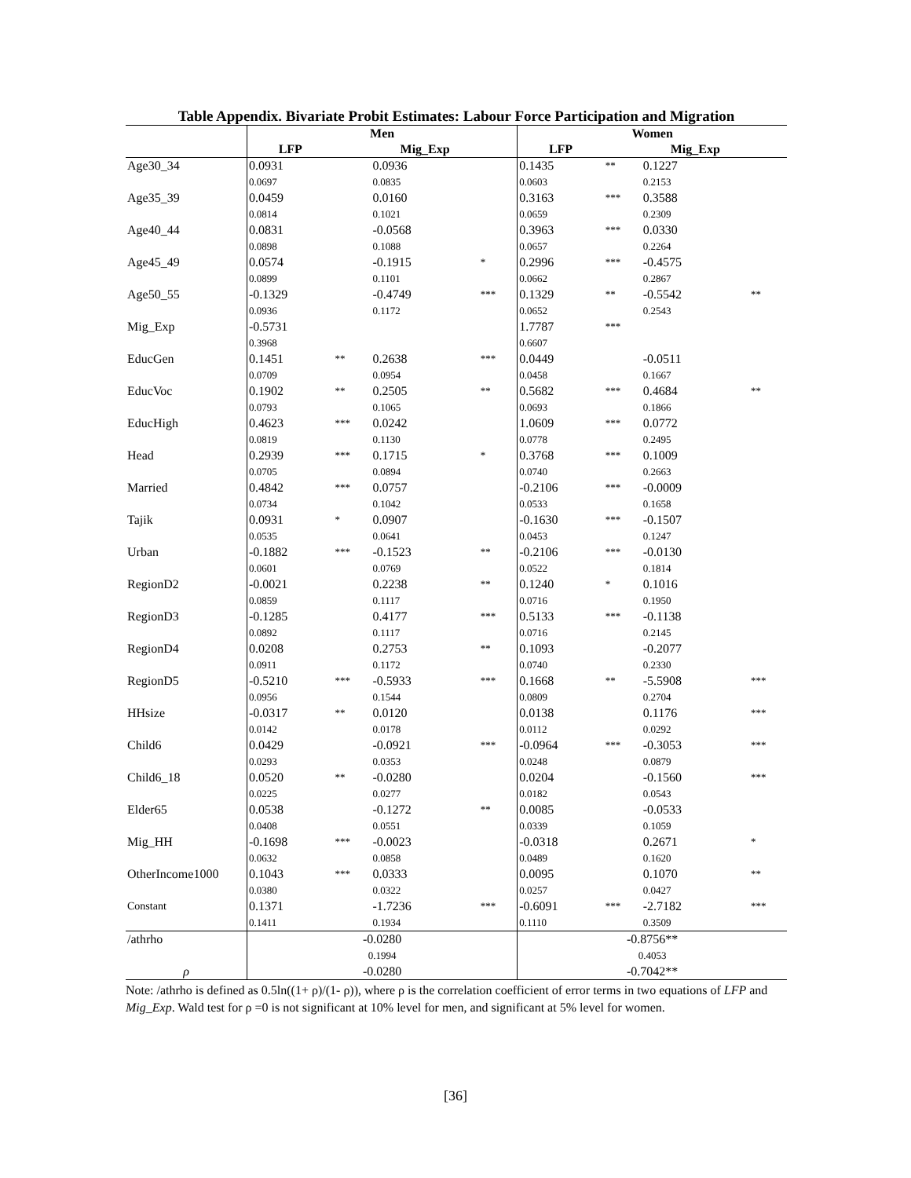Table Appendix. Bivariate Probit Estimates: Labour Force Participation and Migration
| | Men | | | | Women | | | |
| --- | --- | --- | --- | --- | --- | --- | --- | --- |
| | LFP | | Mig_Exp | | LFP | | Mig_Exp | |
| Age30_34 | 0.0931 | | 0.0936 | | 0.1435 | ** | 0.1227 | |
| | 0.0697 | | 0.0835 | | 0.0603 | | 0.2153 | |
| Age35_39 | 0.0459 | | 0.0160 | | 0.3163 | *** | 0.3588 | |
| | 0.0814 | | 0.1021 | | 0.0659 | | 0.2309 | |
| Age40_44 | 0.0831 | | -0.0568 | | 0.3963 | *** | 0.0330 | |
| | 0.0898 | | 0.1088 | | 0.0657 | | 0.2264 | |
| Age45_49 | 0.0574 | | -0.1915 | * | 0.2996 | *** | -0.4575 | |
| | 0.0899 | | 0.1101 | | 0.0662 | | 0.2867 | |
| Age50_55 | -0.1329 | | -0.4749 | *** | 0.1329 | ** | -0.5542 | ** |
| | 0.0936 | | 0.1172 | | 0.0652 | | 0.2543 | |
| Mig_Exp | -0.5731 | | | | 1.7787 | *** | | |
| | 0.3968 | | | | 0.6607 | | | |
| EducGen | 0.1451 | ** | 0.2638 | *** | 0.0449 | | -0.0511 | |
| | 0.0709 | | 0.0954 | | 0.0458 | | 0.1667 | |
| EducVoc | 0.1902 | ** | 0.2505 | ** | 0.5682 | *** | 0.4684 | ** |
| | 0.0793 | | 0.1065 | | 0.0693 | | 0.1866 | |
| EducHigh | 0.4623 | *** | 0.0242 | | 1.0609 | *** | 0.0772 | |
| | 0.0819 | | 0.1130 | | 0.0778 | | 0.2495 | |
| Head | 0.2939 | *** | 0.1715 | * | 0.3768 | *** | 0.1009 | |
| | 0.0705 | | 0.0894 | | 0.0740 | | 0.2663 | |
| Married | 0.4842 | *** | 0.0757 | | -0.2106 | *** | -0.0009 | |
| | 0.0734 | | 0.1042 | | 0.0533 | | 0.1658 | |
| Tajik | 0.0931 | * | 0.0907 | | -0.1630 | *** | -0.1507 | |
| | 0.0535 | | 0.0641 | | 0.0453 | | 0.1247 | |
| Urban | -0.1882 | *** | -0.1523 | ** | -0.2106 | *** | -0.0130 | |
| | 0.0601 | | 0.0769 | | 0.0522 | | 0.1814 | |
| RegionD2 | -0.0021 | | 0.2238 | ** | 0.1240 | * | 0.1016 | |
| | 0.0859 | | 0.1117 | | 0.0716 | | 0.1950 | |
| RegionD3 | -0.1285 | | 0.4177 | *** | 0.5133 | *** | -0.1138 | |
| | 0.0892 | | 0.1117 | | 0.0716 | | 0.2145 | |
| RegionD4 | 0.0208 | | 0.2753 | ** | 0.1093 | | -0.2077 | |
| | 0.0911 | | 0.1172 | | 0.0740 | | 0.2330 | |
| RegionD5 | -0.5210 | *** | -0.5933 | *** | 0.1668 | ** | -5.5908 | *** |
| | 0.0956 | | 0.1544 | | 0.0809 | | 0.2704 | |
| HHsize | -0.0317 | ** | 0.0120 | | 0.0138 | | 0.1176 | *** |
| | 0.0142 | | 0.0178 | | 0.0112 | | 0.0292 | |
| Child6 | 0.0429 | | -0.0921 | *** | -0.0964 | *** | -0.3053 | *** |
| | 0.0293 | | 0.0353 | | 0.0248 | | 0.0879 | |
| Child6_18 | 0.0520 | ** | -0.0280 | | 0.0204 | | -0.1560 | *** |
| | 0.0225 | | 0.0277 | | 0.0182 | | 0.0543 | |
| Elder65 | 0.0538 | | -0.1272 | ** | 0.0085 | | -0.0533 | |
| | 0.0408 | | 0.0551 | | 0.0339 | | 0.1059 | |
| Mig_HH | -0.1698 | *** | -0.0023 | | -0.0318 | | 0.2671 | * |
| | 0.0632 | | 0.0858 | | 0.0489 | | 0.1620 | |
| OtherIncome1000 | 0.1043 | *** | 0.0333 | | 0.0095 | | 0.1070 | ** |
| | 0.0380 | | 0.0322 | | 0.0257 | | 0.0427 | |
| Constant | 0.1371 | | -1.7236 | *** | -0.6091 | *** | -2.7182 | *** |
| | 0.1411 | | 0.1934 | | 0.1110 | | 0.3509 | |
| /athrho | -0.0280 | | | | -0.8756** | | | |
| | 0.1994 | | | | 0.4053 | | | |
| ρ | -0.0280 | | | | -0.7042** | | | |
Note: /athrho is defined as 0.5ln((1+ ρ)/(1- ρ)), where ρ is the correlation coefficient of error terms in two equations of LFP and Mig_Exp. Wald test for ρ =0 is not significant at 10% level for men, and significant at 5% level for women.
[36]